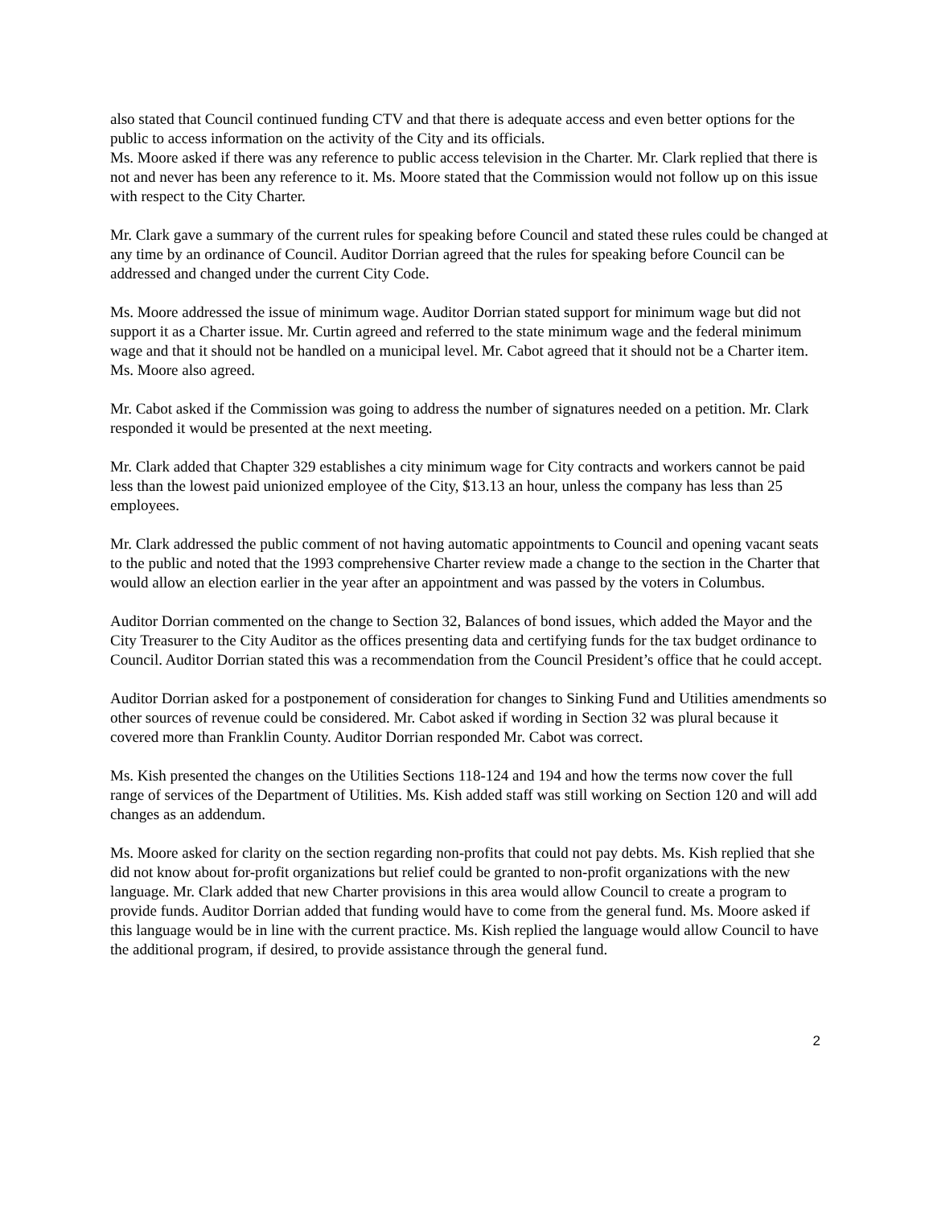also stated that Council continued funding CTV and that there is adequate access and even better options for the public to access information on the activity of the City and its officials.
Ms. Moore asked if there was any reference to public access television in the Charter. Mr. Clark replied that there is not and never has been any reference to it. Ms. Moore stated that the Commission would not follow up on this issue with respect to the City Charter.
Mr. Clark gave a summary of the current rules for speaking before Council and stated these rules could be changed at any time by an ordinance of Council. Auditor Dorrian agreed that the rules for speaking before Council can be addressed and changed under the current City Code.
Ms. Moore addressed the issue of minimum wage. Auditor Dorrian stated support for minimum wage but did not support it as a Charter issue. Mr. Curtin agreed and referred to the state minimum wage and the federal minimum wage and that it should not be handled on a municipal level. Mr. Cabot agreed that it should not be a Charter item. Ms. Moore also agreed.
Mr. Cabot asked if the Commission was going to address the number of signatures needed on a petition. Mr. Clark responded it would be presented at the next meeting.
Mr. Clark added that Chapter 329 establishes a city minimum wage for City contracts and workers cannot be paid less than the lowest paid unionized employee of the City, $13.13 an hour, unless the company has less than 25 employees.
Mr. Clark addressed the public comment of not having automatic appointments to Council and opening vacant seats to the public and noted that the 1993 comprehensive Charter review made a change to the section in the Charter that would allow an election earlier in the year after an appointment and was passed by the voters in Columbus.
Auditor Dorrian commented on the change to Section 32, Balances of bond issues, which added the Mayor and the City Treasurer to the City Auditor as the offices presenting data and certifying funds for the tax budget ordinance to Council. Auditor Dorrian stated this was a recommendation from the Council President’s office that he could accept.
Auditor Dorrian asked for a postponement of consideration for changes to Sinking Fund and Utilities amendments so other sources of revenue could be considered. Mr. Cabot asked if wording in Section 32 was plural because it covered more than Franklin County. Auditor Dorrian responded Mr. Cabot was correct.
Ms. Kish presented the changes on the Utilities Sections 118-124 and 194 and how the terms now cover the full range of services of the Department of Utilities. Ms. Kish added staff was still working on Section 120 and will add changes as an addendum.
Ms. Moore asked for clarity on the section regarding non-profits that could not pay debts. Ms. Kish replied that she did not know about for-profit organizations but relief could be granted to non-profit organizations with the new language. Mr. Clark added that new Charter provisions in this area would allow Council to create a program to provide funds. Auditor Dorrian added that funding would have to come from the general fund. Ms. Moore asked if this language would be in line with the current practice. Ms. Kish replied the language would allow Council to have the additional program, if desired, to provide assistance through the general fund.
2